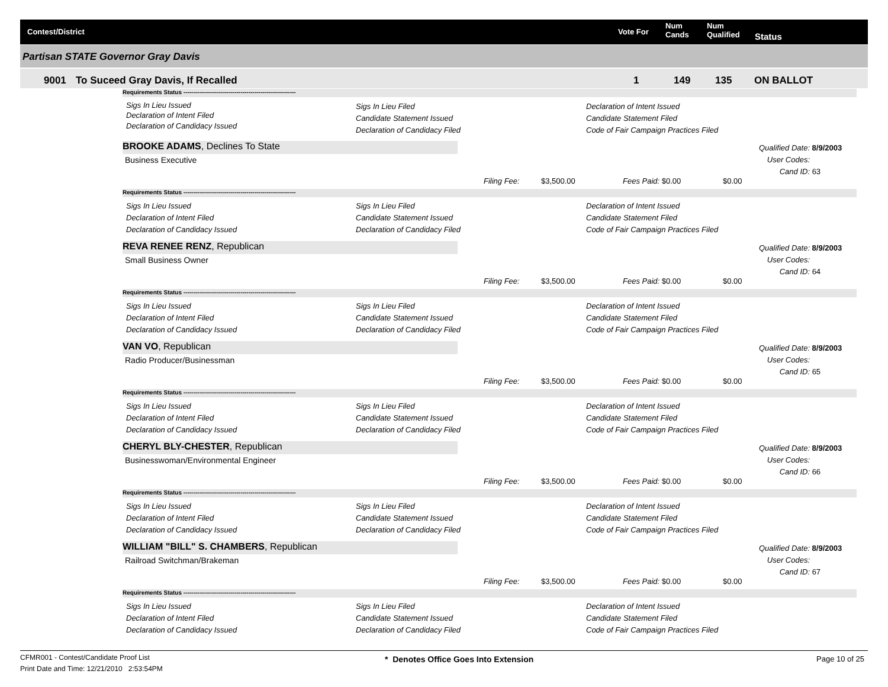Contest/District Vote For
Num
Cands
Num
Qualified Status
Partisan STATE Governor Gray Davis
9001 To Suceed Gray Davis, If Recalled 1 149 135 ON BALLOT
Requirements Status ---------------------------------------------------------
Sigs In Lieu Issued
Declaration of Intent Filed
Declaration of Candidacy Issued
Sigs In Lieu Filed
Candidate Statement Issued
Declaration of Candidacy Filed
Declaration of Intent Issued
Candidate Statement Filed
Code of Fair Campaign Practices Filed
BROOKE ADAMS, Declines To State
Business Executive
Qualified Date: 8/9/2003
User Codes:
Cand ID: 63
Filing Fee: $3,500.00 Fees Paid: $0.00 $0.00
Requirements Status ---------------------------------------------------------
Sigs In Lieu Issued
Declaration of Intent Filed
Declaration of Candidacy Issued
Sigs In Lieu Filed
Candidate Statement Issued
Declaration of Candidacy Filed
Declaration of Intent Issued
Candidate Statement Filed
Code of Fair Campaign Practices Filed
REVA RENEE RENZ, Republican
Small Business Owner
Qualified Date: 8/9/2003
User Codes:
Cand ID: 64
Filing Fee: $3,500.00 Fees Paid: $0.00 $0.00
Requirements Status ---------------------------------------------------------
Sigs In Lieu Issued
Declaration of Intent Filed
Declaration of Candidacy Issued
Sigs In Lieu Filed
Candidate Statement Issued
Declaration of Candidacy Filed
Declaration of Intent Issued
Candidate Statement Filed
Code of Fair Campaign Practices Filed
VAN VO, Republican
Radio Producer/Businessman
Qualified Date: 8/9/2003
User Codes:
Cand ID: 65
Filing Fee: $3,500.00 Fees Paid: $0.00 $0.00
Requirements Status ---------------------------------------------------------
Sigs In Lieu Issued
Declaration of Intent Filed
Declaration of Candidacy Issued
Sigs In Lieu Filed
Candidate Statement Issued
Declaration of Candidacy Filed
Declaration of Intent Issued
Candidate Statement Filed
Code of Fair Campaign Practices Filed
CHERYL BLY-CHESTER, Republican
Businesswoman/Environmental Engineer
Qualified Date: 8/9/2003
User Codes:
Cand ID: 66
Filing Fee: $3,500.00 Fees Paid: $0.00 $0.00
Requirements Status ---------------------------------------------------------
Sigs In Lieu Issued
Declaration of Intent Filed
Declaration of Candidacy Issued
Sigs In Lieu Filed
Candidate Statement Issued
Declaration of Candidacy Filed
Declaration of Intent Issued
Candidate Statement Filed
Code of Fair Campaign Practices Filed
WILLIAM "BILL" S. CHAMBERS, Republican
Railroad Switchman/Brakeman
Qualified Date: 8/9/2003
User Codes:
Cand ID: 67
Filing Fee: $3,500.00 Fees Paid: $0.00 $0.00
Requirements Status ---------------------------------------------------------
Sigs In Lieu Issued
Declaration of Intent Filed
Declaration of Candidacy Issued
Sigs In Lieu Filed
Candidate Statement Issued
Declaration of Candidacy Filed
Declaration of Intent Issued
Candidate Statement Filed
Code of Fair Campaign Practices Filed
CFMR001 - Contest/Candidate Proof List
Print Date and Time: 12/21/2010 2:53:54PM
* Denotes Office Goes Into Extension Page 10 of 25